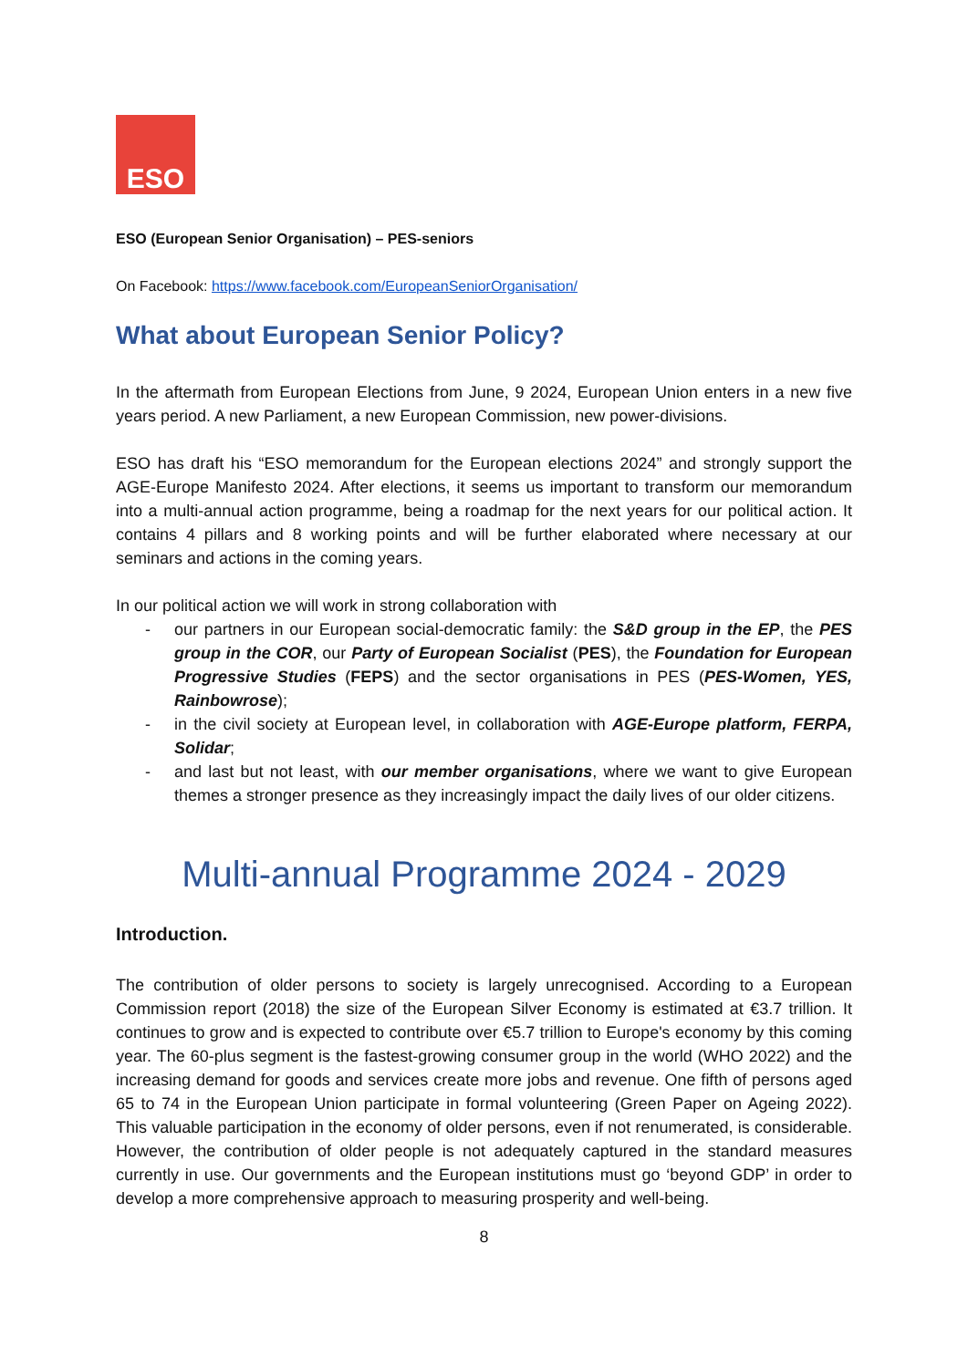ESO
ESO (European Senior Organisation) – PES-seniors
On Facebook: https://www.facebook.com/EuropeanSeniorOrganisation/
What about European Senior Policy?
In the aftermath from European Elections from June, 9 2024, European Union enters in a new five years period. A new Parliament, a new European Commission, new power-divisions.
ESO has draft his “ESO memorandum for the European elections 2024” and strongly support the AGE-Europe Manifesto 2024. After elections, it seems us important to transform our memorandum into a multi-annual action programme, being a roadmap for the next years for our political action. It contains 4 pillars and 8 working points and will be further elaborated where necessary at our seminars and actions in the coming years.
In our political action we will work in strong collaboration with
- our partners in our European social-democratic family: the S&D group in the EP, the PES group in the COR, our Party of European Socialist (PES), the Foundation for European Progressive Studies (FEPS) and the sector organisations in PES (PES-Women, YES, Rainbowrose);
- in the civil society at European level, in collaboration with AGE-Europe platform, FERPA, Solidar;
- and last but not least, with our member organisations, where we want to give European themes a stronger presence as they increasingly impact the daily lives of our older citizens.
Multi-annual Programme 2024 - 2029
Introduction.
The contribution of older persons to society is largely unrecognised. According to a European Commission report (2018) the size of the European Silver Economy is estimated at €3.7 trillion. It continues to grow and is expected to contribute over €5.7 trillion to Europe's economy by this coming year. The 60-plus segment is the fastest-growing consumer group in the world (WHO 2022) and the increasing demand for goods and services create more jobs and revenue. One fifth of persons aged 65 to 74 in the European Union participate in formal volunteering (Green Paper on Ageing 2022). This valuable participation in the economy of older persons, even if not renumerated, is considerable. However, the contribution of older people is not adequately captured in the standard measures currently in use. Our governments and the European institutions must go ‘beyond GDP’ in order to develop a more comprehensive approach to measuring prosperity and well-being.
8